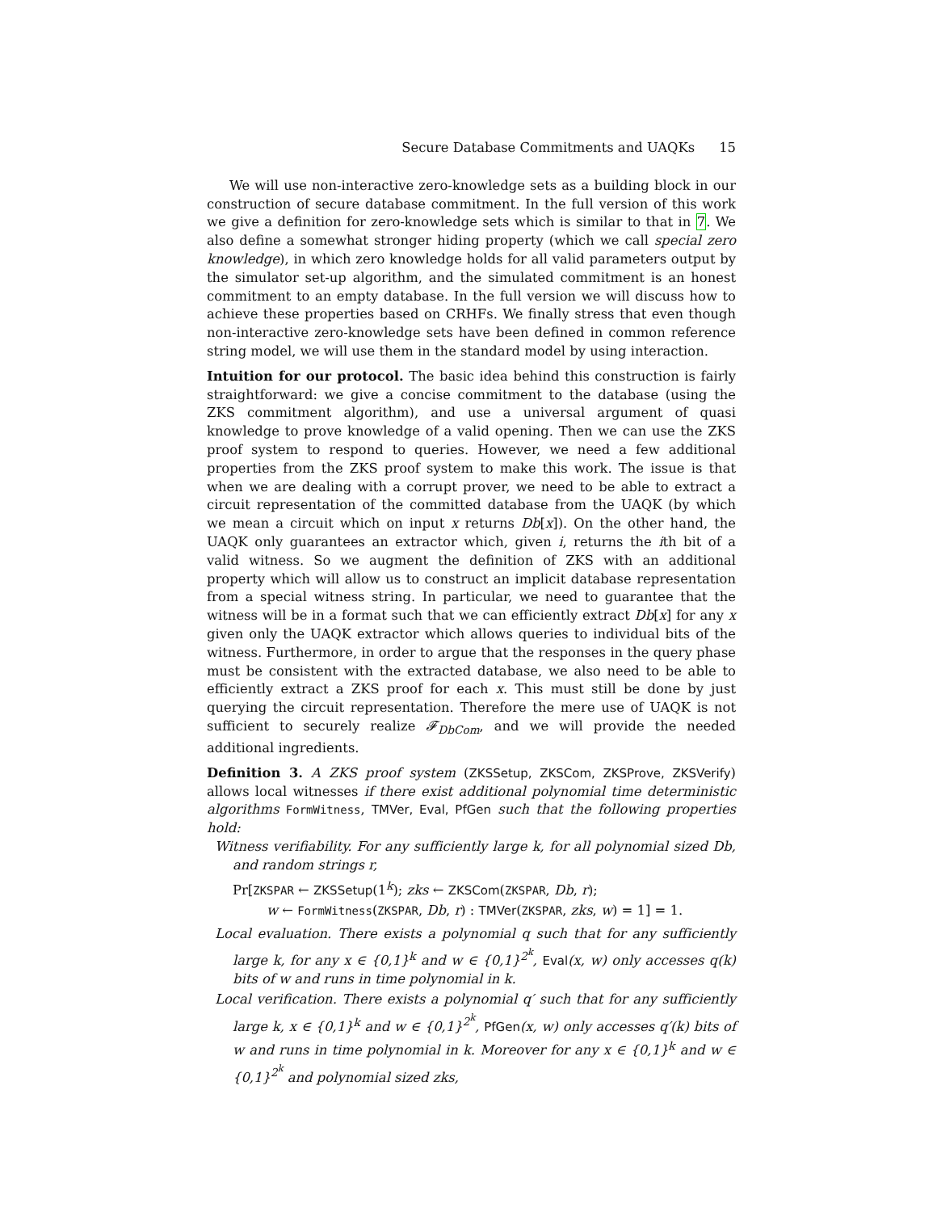Secure Database Commitments and UAQKs 15
We will use non-interactive zero-knowledge sets as a building block in our construction of secure database commitment. In the full version of this work we give a definition for zero-knowledge sets which is similar to that in 7. We also define a somewhat stronger hiding property (which we call special zero knowledge), in which zero knowledge holds for all valid parameters output by the simulator set-up algorithm, and the simulated commitment is an honest commitment to an empty database. In the full version we will discuss how to achieve these properties based on CRHFs. We finally stress that even though non-interactive zero-knowledge sets have been defined in common reference string model, we will use them in the standard model by using interaction.
Intuition for our protocol. The basic idea behind this construction is fairly straightforward: we give a concise commitment to the database (using the ZKS commitment algorithm), and use a universal argument of quasi knowledge to prove knowledge of a valid opening. Then we can use the ZKS proof system to respond to queries. However, we need a few additional properties from the ZKS proof system to make this work. The issue is that when we are dealing with a corrupt prover, we need to be able to extract a circuit representation of the committed database from the UAQK (by which we mean a circuit which on input x returns Db[x]). On the other hand, the UAQK only guarantees an extractor which, given i, returns the ith bit of a valid witness. So we augment the definition of ZKS with an additional property which will allow us to construct an implicit database representation from a special witness string. In particular, we need to guarantee that the witness will be in a format such that we can efficiently extract Db[x] for any x given only the UAQK extractor which allows queries to individual bits of the witness. Furthermore, in order to argue that the responses in the query phase must be consistent with the extracted database, we also need to be able to efficiently extract a ZKS proof for each x. This must still be done by just querying the circuit representation. Therefore the mere use of UAQK is not sufficient to securely realize 𝓕<sub>DbCom</sub>, and we will provide the needed additional ingredients.
Definition 3. A ZKS proof system (ZKSSetup, ZKSCom, ZKSProve, ZKSVerify) allows local witnesses if there exist additional polynomial time deterministic algorithms FormWitness, TMVer, Eval, PfGen such that the following properties hold:
Witness verifiability. For any sufficiently large k, for all polynomial sized Db, and random strings r,
Pr[ZKSPAR ← ZKSSetup(1<sup>k</sup>); zks ← ZKSCom(ZKSPAR, Db, r);
w ← FormWitness(ZKSPAR, Db, r) : TMVer(ZKSPAR, zks, w) = 1] = 1.
Local evaluation. There exists a polynomial q such that for any sufficiently large k, for any x ∈ {0,1}<sup>k</sup> and w ∈ {0,1}<sup>2<sup>k</sup></sup>, Eval(x, w) only accesses q(k) bits of w and runs in time polynomial in k.
Local verification. There exists a polynomial q′ such that for any sufficiently large k, x ∈ {0,1}<sup>k</sup> and w ∈ {0,1}<sup>2<sup>k</sup></sup>, PfGen(x, w) only accesses q′(k) bits of w and runs in time polynomial in k. Moreover for any x ∈ {0,1}<sup>k</sup> and w ∈ {0,1}<sup>2<sup>k</sup></sup> and polynomial sized zks,